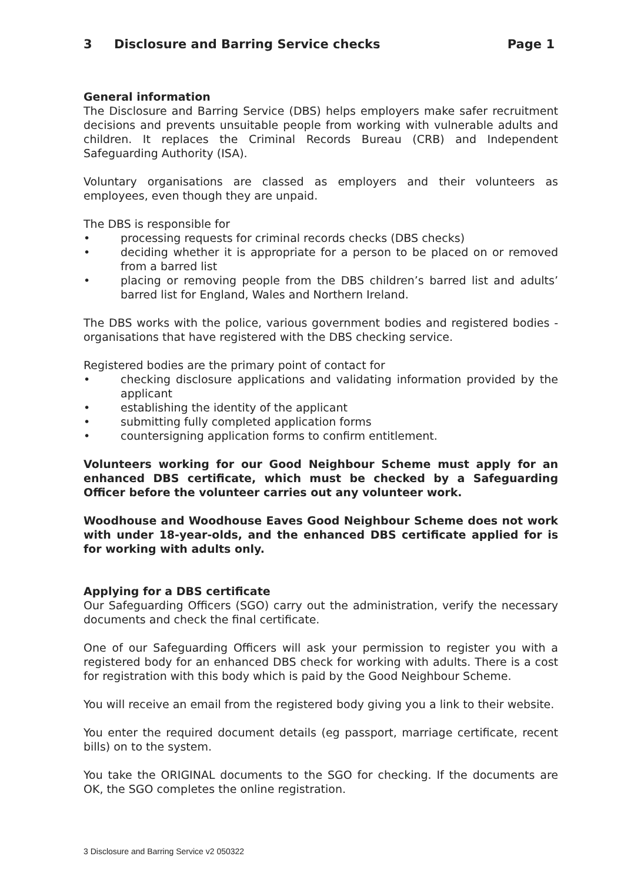3 Disclosure and Barring Service checks Page 1
General information
The Disclosure and Barring Service (DBS) helps employers make safer recruitment decisions and prevents unsuitable people from working with vulnerable adults and children. It replaces the Criminal Records Bureau (CRB) and Independent Safeguarding Authority (ISA).
Voluntary organisations are classed as employers and their volunteers as employees, even though they are unpaid.
The DBS is responsible for
• processing requests for criminal records checks (DBS checks)
• deciding whether it is appropriate for a person to be placed on or removed from a barred list
• placing or removing people from the DBS children’s barred list and adults’ barred list for England, Wales and Northern Ireland.
The DBS works with the police, various government bodies and registered bodies - organisations that have registered with the DBS checking service.
Registered bodies are the primary point of contact for
• checking disclosure applications and validating information provided by the applicant
• establishing the identity of the applicant
• submitting fully completed application forms
• countersigning application forms to confirm entitlement.
Volunteers working for our Good Neighbour Scheme must apply for an enhanced DBS certificate, which must be checked by a Safeguarding Officer before the volunteer carries out any volunteer work.
Woodhouse and Woodhouse Eaves Good Neighbour Scheme does not work with under 18-year-olds, and the enhanced DBS certificate applied for is for working with adults only.
Applying for a DBS certificate
Our Safeguarding Officers (SGO) carry out the administration, verify the necessary documents and check the final certificate.
One of our Safeguarding Officers will ask your permission to register you with a registered body for an enhanced DBS check for working with adults. There is a cost for registration with this body which is paid by the Good Neighbour Scheme.
You will receive an email from the registered body giving you a link to their website.
You enter the required document details (eg passport, marriage certificate, recent bills) on to the system.
You take the ORIGINAL documents to the SGO for checking. If the documents are OK, the SGO completes the online registration.
3 Disclosure and Barring Service v2 050322